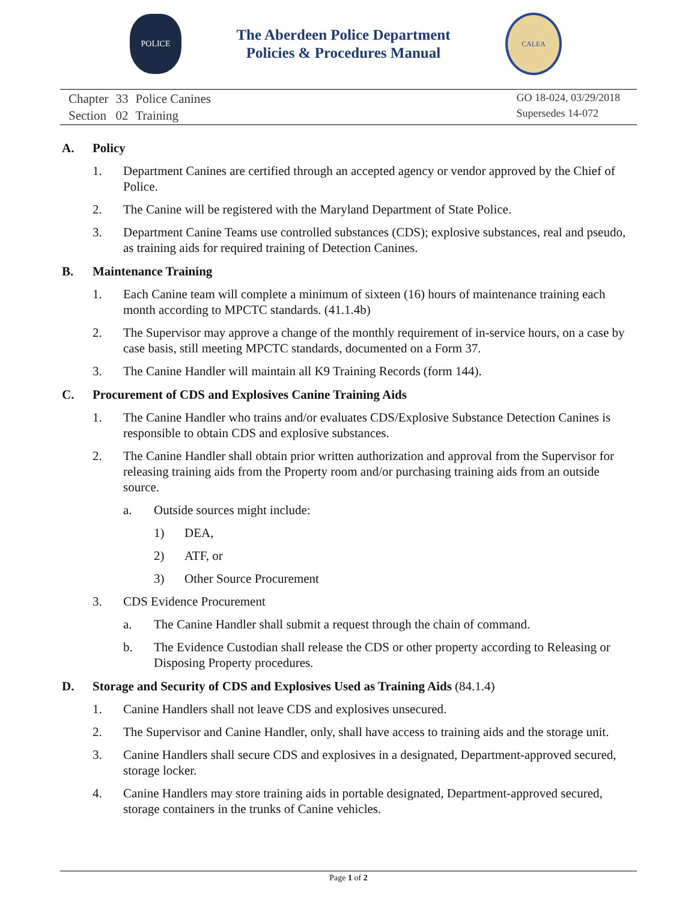POLICE
The Aberdeen Police Department
Policies & Procedures Manual
CALEA
| Chapter | 33 | Police Canines |
| Section | 02 | Training |
GO 18-024, 03/29/2018
Supersedes 14-072
A. Policy
1. Department Canines are certified through an accepted agency or vendor approved by the Chief of Police.
2. The Canine will be registered with the Maryland Department of State Police.
3. Department Canine Teams use controlled substances (CDS); explosive substances, real and pseudo, as training aids for required training of Detection Canines.
B. Maintenance Training
1. Each Canine team will complete a minimum of sixteen (16) hours of maintenance training each month according to MPCTC standards. (41.1.4b)
2. The Supervisor may approve a change of the monthly requirement of in-service hours, on a case by case basis, still meeting MPCTC standards, documented on a Form 37.
3. The Canine Handler will maintain all K9 Training Records (form 144).
C. Procurement of CDS and Explosives Canine Training Aids
1. The Canine Handler who trains and/or evaluates CDS/Explosive Substance Detection Canines is responsible to obtain CDS and explosive substances.
2. The Canine Handler shall obtain prior written authorization and approval from the Supervisor for releasing training aids from the Property room and/or purchasing training aids from an outside source.
a. Outside sources might include:
1) DEA,
2) ATF, or
3) Other Source Procurement
3. CDS Evidence Procurement
a. The Canine Handler shall submit a request through the chain of command.
b. The Evidence Custodian shall release the CDS or other property according to Releasing or Disposing Property procedures.
D. Storage and Security of CDS and Explosives Used as Training Aids (84.1.4)
1. Canine Handlers shall not leave CDS and explosives unsecured.
2. The Supervisor and Canine Handler, only, shall have access to training aids and the storage unit.
3. Canine Handlers shall secure CDS and explosives in a designated, Department-approved secured, storage locker.
4. Canine Handlers may store training aids in portable designated, Department-approved secured, storage containers in the trunks of Canine vehicles.
Page 1 of 2